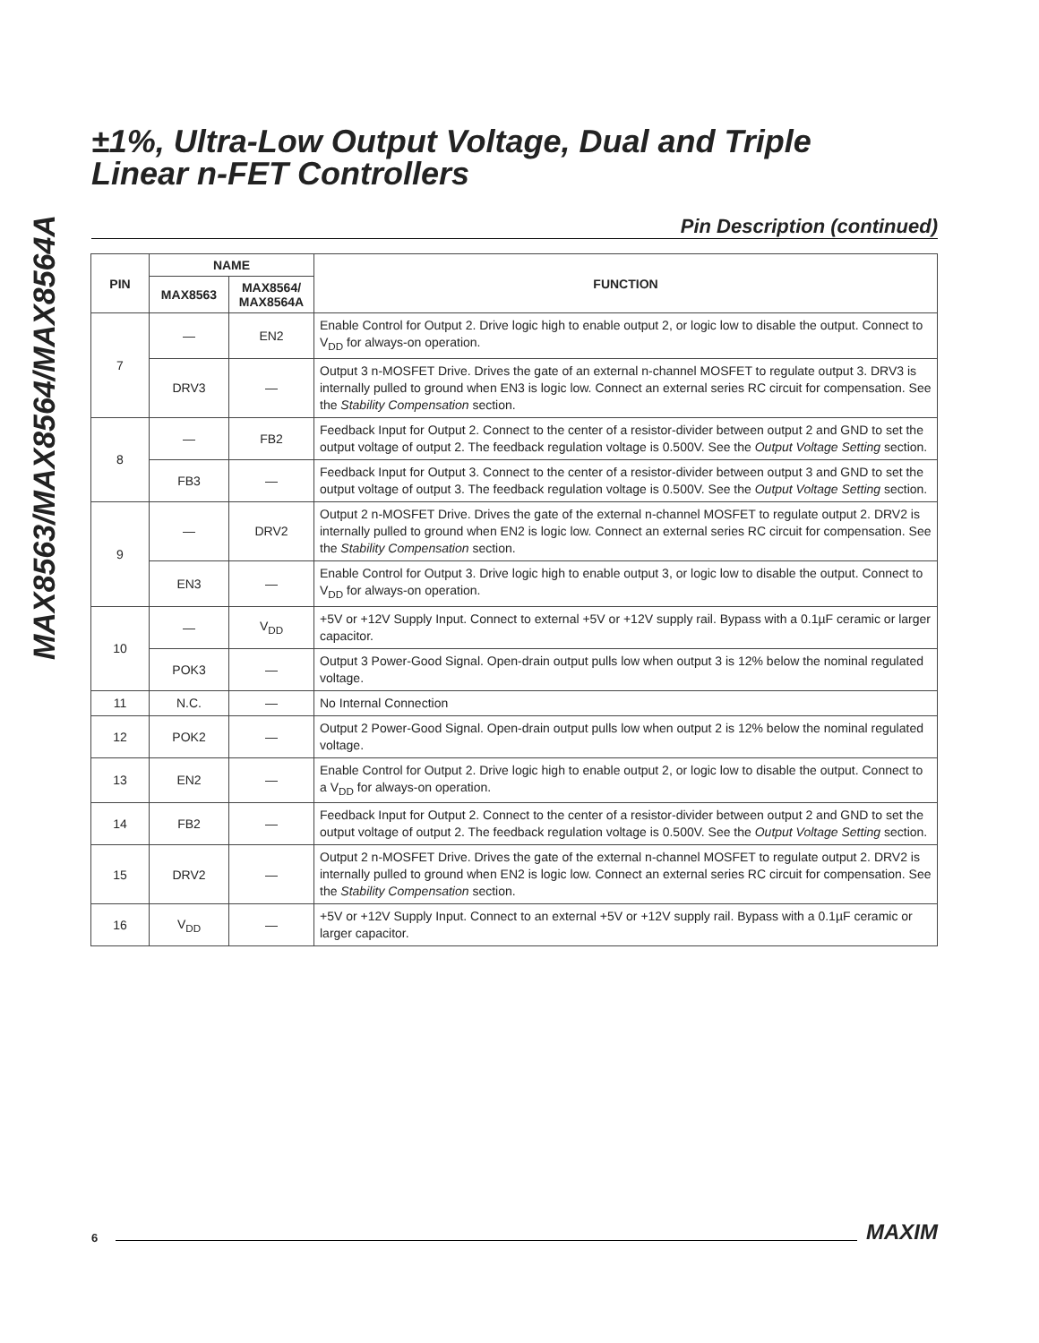MAX8563/MAX8564/MAX8564A
±1%, Ultra-Low Output Voltage, Dual and Triple
Linear n-FET Controllers
Pin Description (continued)
| PIN | NAME | | FUNCTION |
| --- | --- | --- | --- |
| | MAX8563 | MAX8564/ MAX8564A | |
| 7 | — | EN2 | Enable Control for Output 2. Drive logic high to enable output 2, or logic low to disable the output. Connect to V<sub>DD</sub> for always-on operation. |
| | DRV3 | — | Output 3 n-MOSFET Drive. Drives the gate of an external n-channel MOSFET to regulate output 3. DRV3 is internally pulled to ground when EN3 is logic low. Connect an external series RC circuit for compensation. See the Stability Compensation section. |
| 8 | — | FB2 | Feedback Input for Output 2. Connect to the center of a resistor-divider between output 2 and GND to set the output voltage of output 2. The feedback regulation voltage is 0.500V. See the Output Voltage Setting section. |
| | FB3 | — | Feedback Input for Output 3. Connect to the center of a resistor-divider between output 3 and GND to set the output voltage of output 3. The feedback regulation voltage is 0.500V. See the Output Voltage Setting section. |
| 9 | — | DRV2 | Output 2 n-MOSFET Drive. Drives the gate of the external n-channel MOSFET to regulate output 2. DRV2 is internally pulled to ground when EN2 is logic low. Connect an external series RC circuit for compensation. See the Stability Compensation section. |
| | EN3 | — | Enable Control for Output 3. Drive logic high to enable output 3, or logic low to disable the output. Connect to V<sub>DD</sub> for always-on operation. |
| 10 | — | V<sub>DD</sub> | +5V or +12V Supply Input. Connect to external +5V or +12V supply rail. Bypass with a 0.1µF ceramic or larger capacitor. |
| | POK3 | — | Output 3 Power-Good Signal. Open-drain output pulls low when output 3 is 12% below the nominal regulated voltage. |
| 11 | N.C. | — | No Internal Connection |
| 12 | POK2 | — | Output 2 Power-Good Signal. Open-drain output pulls low when output 2 is 12% below the nominal regulated voltage. |
| 13 | EN2 | — | Enable Control for Output 2. Drive logic high to enable output 2, or logic low to disable the output. Connect to a V<sub>DD</sub> for always-on operation. |
| 14 | FB2 | — | Feedback Input for Output 2. Connect to the center of a resistor-divider between output 2 and GND to set the output voltage of output 2. The feedback regulation voltage is 0.500V. See the Output Voltage Setting section. |
| 15 | DRV2 | — | Output 2 n-MOSFET Drive. Drives the gate of the external n-channel MOSFET to regulate output 2. DRV2 is internally pulled to ground when EN2 is logic low. Connect an external series RC circuit for compensation. See the Stability Compensation section. |
| 16 | V<sub>DD</sub> | — | +5V or +12V Supply Input. Connect to an external +5V or +12V supply rail. Bypass with a 0.1µF ceramic or larger capacitor. |
6 MAXIM